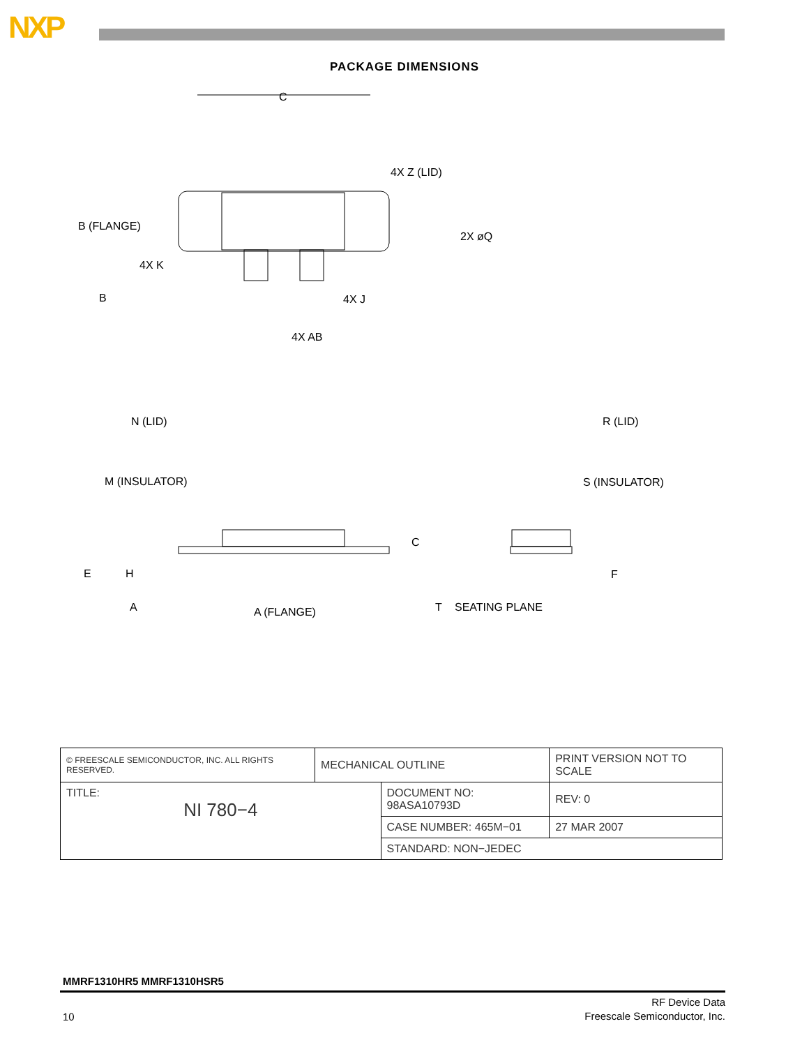NXP
PACKAGE DIMENSIONS
C
4X Z (LID)
B (FLANGE)
2X øQ
4X K
B
4X J
4X AB
N (LID)
R (LID)
M (INSULATOR)
S (INSULATOR)
C
E
H
F
A
A (FLANGE)
T
SEATING PLANE
| © FREESCALE SEMICONDUCTOR, INC. ALL RIGHTS RESERVED. | MECHANICAL OUTLINE | | PRINT VERSION NOT TO SCALE | |
| TITLE: NI 780−4 | | DOCUMENT NO: 98ASA10793D | | REV: 0 |
| | | CASE NUMBER: 465M−01 | | 27 MAR 2007 |
| | | STANDARD: NON−JEDEC | | |
MMRF1310HR5 MMRF1310HSR5
10
RF Device Data
Freescale Semiconductor, Inc.